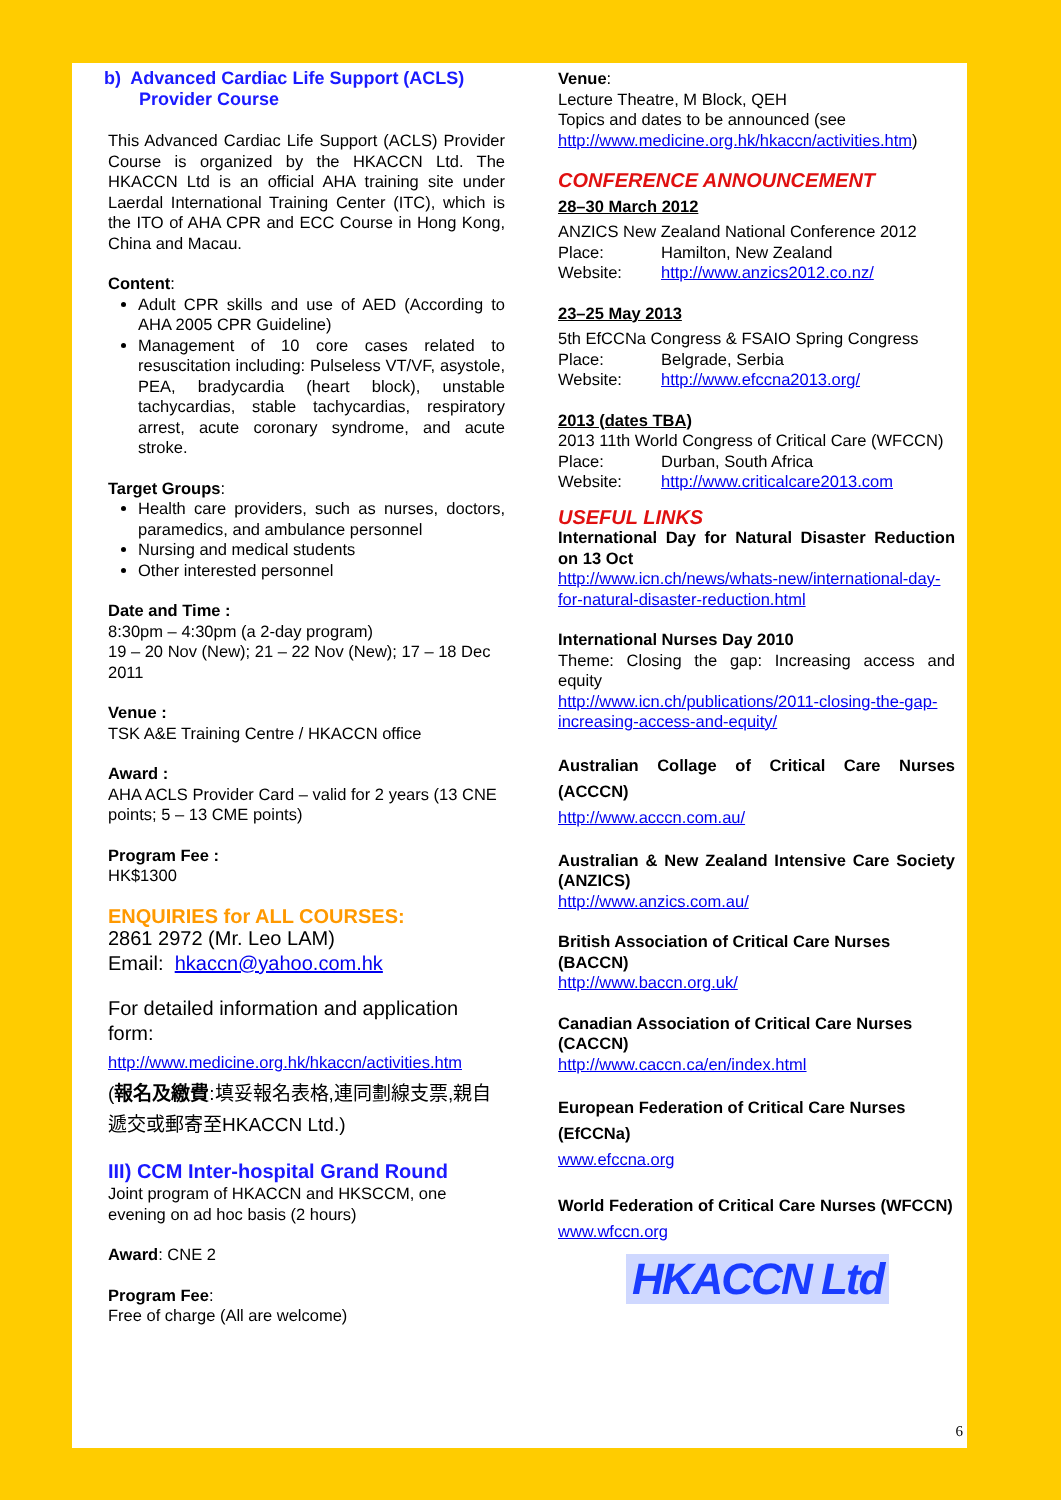b) Advanced Cardiac Life Support (ACLS)
Provider Course
This Advanced Cardiac Life Support (ACLS) Provider Course is organized by the HKACCN Ltd. The HKACCN Ltd is an official AHA training site under Laerdal International Training Center (ITC), which is the ITO of AHA CPR and ECC Course in Hong Kong, China and Macau.
Content:
Adult CPR skills and use of AED (According to AHA 2005 CPR Guideline)
Management of 10 core cases related to resuscitation including: Pulseless VT/VF, asystole, PEA, bradycardia (heart block), unstable tachycardias, stable tachycardias, respiratory arrest, acute coronary syndrome, and acute stroke.
Target Groups:
Health care providers, such as nurses, doctors, paramedics, and ambulance personnel
Nursing and medical students
Other interested personnel
Date and Time :
8:30pm – 4:30pm (a 2-day program)
19 – 20 Nov (New); 21 – 22 Nov (New); 17 – 18 Dec 2011
Venue :
TSK A&E Training Centre / HKACCN office
Award :
AHA ACLS Provider Card – valid for 2 years (13 CNE points; 5 – 13 CME points)
Program Fee :
HK$1300
ENQUIRIES for ALL COURSES:
2861 2972 (Mr. Leo LAM)
Email: hkaccn@yahoo.com.hk
For detailed information and application form:
http://www.medicine.org.hk/hkaccn/activities.htm
(報名及繳費:填妥報名表格,連同劃線支票,親自遞交或郵寄至HKACCN Ltd.)
III) CCM Inter-hospital Grand Round
Joint program of HKACCN and HKSCCM, one evening on ad hoc basis (2 hours)
Award: CNE 2
Program Fee:
Free of charge (All are welcome)
Venue:
Lecture Theatre, M Block, QEH
Topics and dates to be announced (see http://www.medicine.org.hk/hkaccn/activities.htm)
CONFERENCE ANNOUNCEMENT
28–30 March 2012
ANZICS New Zealand National Conference 2012
Place: Hamilton, New Zealand
Website: http://www.anzics2012.co.nz/
23–25 May 2013
5th EfCCNa Congress & FSAIO Spring Congress
Place: Belgrade, Serbia
Website: http://www.efccna2013.org/
2013 (dates TBA)
2013 11th World Congress of Critical Care (WFCCN)
Place: Durban, South Africa
Website: http://www.criticalcare2013.com
USEFUL LINKS
International Day for Natural Disaster Reduction on 13 Oct
http://www.icn.ch/news/whats-new/international-day-for-natural-disaster-reduction.html
International Nurses Day 2010
Theme: Closing the gap: Increasing access and equity
http://www.icn.ch/publications/2011-closing-the-gap-increasing-access-and-equity/
Australian Collage of Critical Care Nurses (ACCCN)
http://www.acccn.com.au/
Australian & New Zealand Intensive Care Society (ANZICS)
http://www.anzics.com.au/
British Association of Critical Care Nurses (BACCN)
http://www.baccn.org.uk/
Canadian Association of Critical Care Nurses (CACCN)
http://www.caccn.ca/en/index.html
European Federation of Critical Care Nurses (EfCCNa)
www.efccna.org
World Federation of Critical Care Nurses (WFCCN)
www.wfccn.org
HKACCN Ltd
6